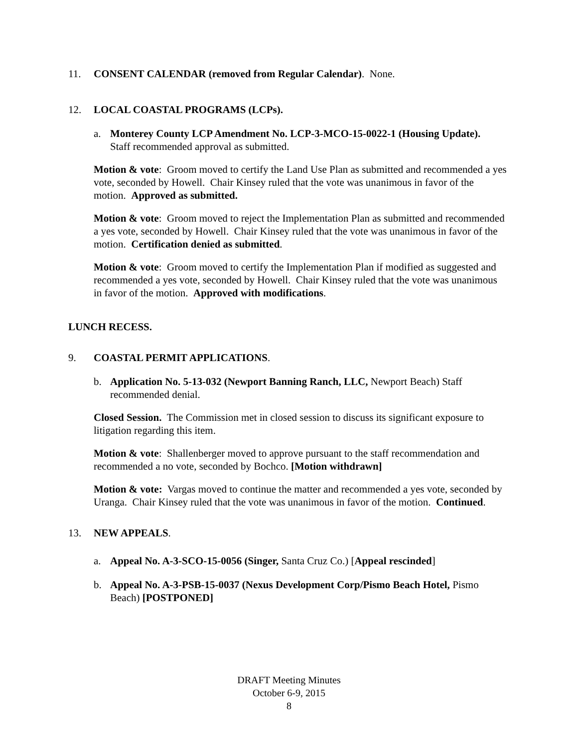11. CONSENT CALENDAR (removed from Regular Calendar). None.
12. LOCAL COASTAL PROGRAMS (LCPs).
a. Monterey County LCP Amendment No. LCP-3-MCO-15-0022-1 (Housing Update). Staff recommended approval as submitted.
Motion & vote: Groom moved to certify the Land Use Plan as submitted and recommended a yes vote, seconded by Howell. Chair Kinsey ruled that the vote was unanimous in favor of the motion. Approved as submitted.
Motion & vote: Groom moved to reject the Implementation Plan as submitted and recommended a yes vote, seconded by Howell. Chair Kinsey ruled that the vote was unanimous in favor of the motion. Certification denied as submitted.
Motion & vote: Groom moved to certify the Implementation Plan if modified as suggested and recommended a yes vote, seconded by Howell. Chair Kinsey ruled that the vote was unanimous in favor of the motion. Approved with modifications.
LUNCH RECESS.
9. COASTAL PERMIT APPLICATIONS.
b. Application No. 5-13-032 (Newport Banning Ranch, LLC, Newport Beach) Staff recommended denial.
Closed Session. The Commission met in closed session to discuss its significant exposure to litigation regarding this item.
Motion & vote: Shallenberger moved to approve pursuant to the staff recommendation and recommended a no vote, seconded by Bochco. [Motion withdrawn]
Motion & vote: Vargas moved to continue the matter and recommended a yes vote, seconded by Uranga. Chair Kinsey ruled that the vote was unanimous in favor of the motion. Continued.
13. NEW APPEALS.
a. Appeal No. A-3-SCO-15-0056 (Singer, Santa Cruz Co.) [Appeal rescinded]
b. Appeal No. A-3-PSB-15-0037 (Nexus Development Corp/Pismo Beach Hotel, Pismo Beach) [POSTPONED]
DRAFT Meeting Minutes
October 6-9, 2015
8